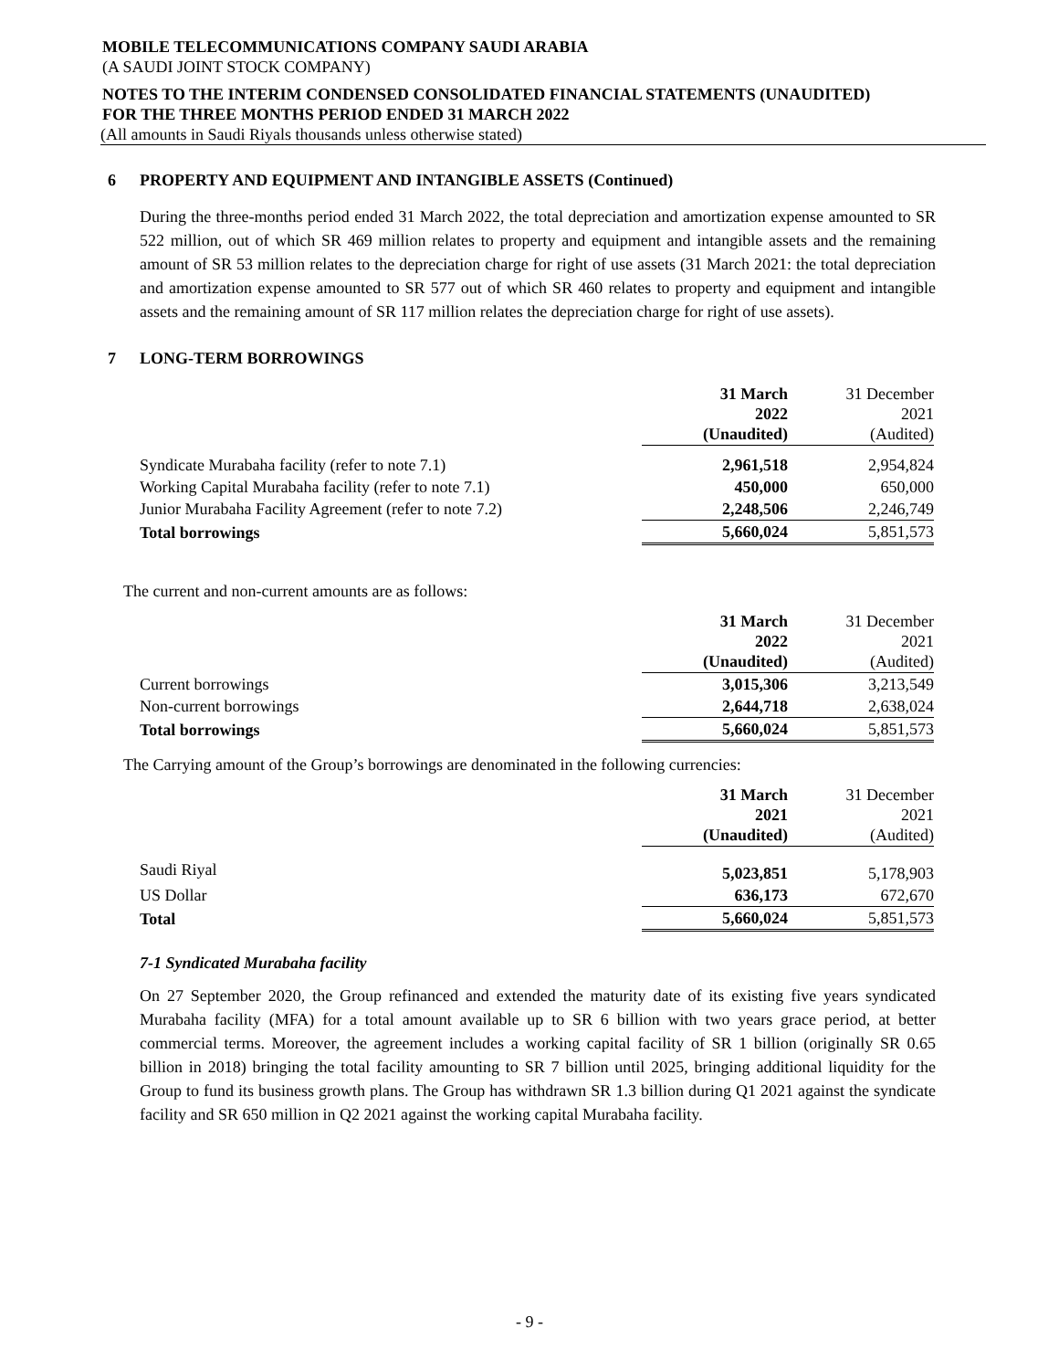MOBILE TELECOMMUNICATIONS COMPANY SAUDI ARABIA
(A SAUDI JOINT STOCK COMPANY)
NOTES TO THE INTERIM CONDENSED CONSOLIDATED FINANCIAL STATEMENTS (UNAUDITED)
FOR THE THREE MONTHS PERIOD ENDED 31 MARCH 2022
(All amounts in Saudi Riyals thousands unless otherwise stated)
6 PROPERTY AND EQUIPMENT AND INTANGIBLE ASSETS (Continued)
During the three-months period ended 31 March 2022, the total depreciation and amortization expense amounted to SR 522 million, out of which SR 469 million relates to property and equipment and intangible assets and the remaining amount of SR 53 million relates to the depreciation charge for right of use assets (31 March 2021: the total depreciation and amortization expense amounted to SR 577 out of which SR 460 relates to property and equipment and intangible assets and the remaining amount of SR 117 million relates the depreciation charge for right of use assets).
7 LONG-TERM BORROWINGS
| | 31 March 2022 (Unaudited) | 31 December 2021 (Audited) |
| Syndicate Murabaha facility (refer to note 7.1) | 2,961,518 | 2,954,824 |
| Working Capital Murabaha facility (refer to note 7.1) | 450,000 | 650,000 |
| Junior Murabaha Facility Agreement (refer to note 7.2) | 2,248,506 | 2,246,749 |
| Total borrowings | 5,660,024 | 5,851,573 |
The current and non-current amounts are as follows:
| | 31 March 2022 (Unaudited) | 31 December 2021 (Audited) |
| Current borrowings | 3,015,306 | 3,213,549 |
| Non-current borrowings | 2,644,718 | 2,638,024 |
| Total borrowings | 5,660,024 | 5,851,573 |
The Carrying amount of the Group’s borrowings are denominated in the following currencies:
| | 31 March 2021 (Unaudited) | 31 December 2021 (Audited) |
| Saudi Riyal | 5,023,851 | 5,178,903 |
| US Dollar | 636,173 | 672,670 |
| Total | 5,660,024 | 5,851,573 |
7-1 Syndicated Murabaha facility
On 27 September 2020, the Group refinanced and extended the maturity date of its existing five years syndicated Murabaha facility (MFA) for a total amount available up to SR 6 billion with two years grace period, at better commercial terms. Moreover, the agreement includes a working capital facility of SR 1 billion (originally SR 0.65 billion in 2018) bringing the total facility amounting to SR 7 billion until 2025, bringing additional liquidity for the Group to fund its business growth plans. The Group has withdrawn SR 1.3 billion during Q1 2021 against the syndicate facility and SR 650 million in Q2 2021 against the working capital Murabaha facility.
- 9 -